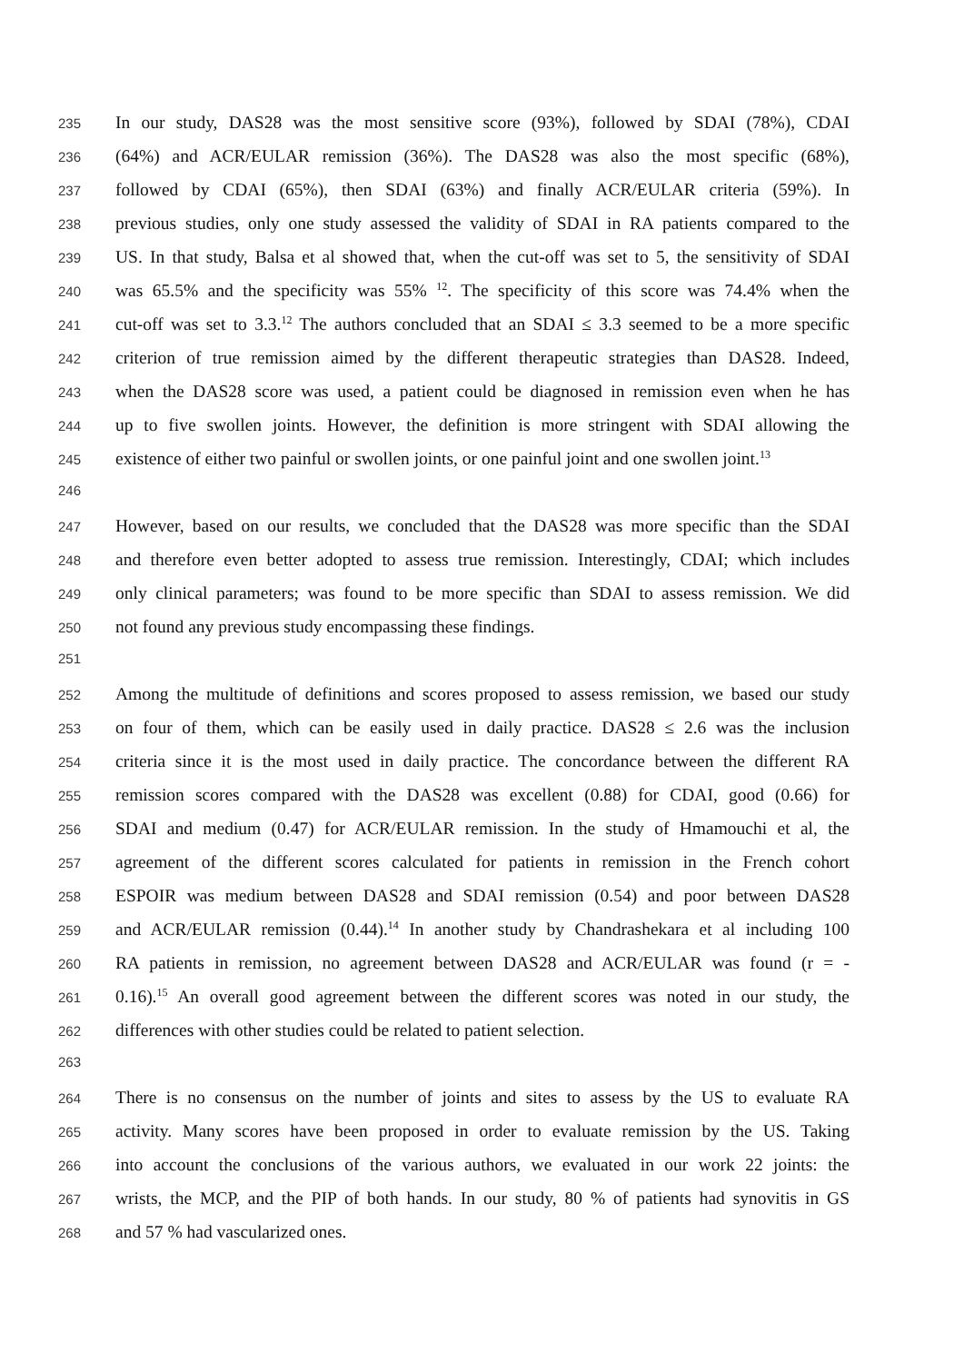235 In our study, DAS28 was the most sensitive score (93%), followed by SDAI (78%), CDAI
236 (64%) and ACR/EULAR remission (36%). The DAS28 was also the most specific (68%),
237 followed by CDAI (65%), then SDAI (63%) and finally ACR/EULAR criteria (59%). In
238 previous studies, only one study assessed the validity of SDAI in RA patients compared to the
239 US. In that study, Balsa et al showed that, when the cut-off was set to 5, the sensitivity of SDAI
240 was 65.5% and the specificity was 55% <sup>12</sup>. The specificity of this score was 74.4% when the
241 cut-off was set to 3.3.<sup>12</sup> The authors concluded that an SDAI ≤ 3.3 seemed to be a more specific
242 criterion of true remission aimed by the different therapeutic strategies than DAS28. Indeed,
243 when the DAS28 score was used, a patient could be diagnosed in remission even when he has
244 up to five swollen joints. However, the definition is more stringent with SDAI allowing the
245 existence of either two painful or swollen joints, or one painful joint and one swollen joint.<sup>13</sup>
246
247 However, based on our results, we concluded that the DAS28 was more specific than the SDAI
248 and therefore even better adopted to assess true remission. Interestingly, CDAI; which includes
249 only clinical parameters; was found to be more specific than SDAI to assess remission. We did
250 not found any previous study encompassing these findings.
251
252 Among the multitude of definitions and scores proposed to assess remission, we based our study
253 on four of them, which can be easily used in daily practice. DAS28 ≤ 2.6 was the inclusion
254 criteria since it is the most used in daily practice. The concordance between the different RA
255 remission scores compared with the DAS28 was excellent (0.88) for CDAI, good (0.66) for
256 SDAI and medium (0.47) for ACR/EULAR remission. In the study of Hmamouchi et al, the
257 agreement of the different scores calculated for patients in remission in the French cohort
258 ESPOIR was medium between DAS28 and SDAI remission (0.54) and poor between DAS28
259 and ACR/EULAR remission (0.44).<sup>14</sup> In another study by Chandrashekara et al including 100
260 RA patients in remission, no agreement between DAS28 and ACR/EULAR was found (r = -
261 0.16).<sup>15</sup> An overall good agreement between the different scores was noted in our study, the
262 differences with other studies could be related to patient selection.
263
264 There is no consensus on the number of joints and sites to assess by the US to evaluate RA
265 activity. Many scores have been proposed in order to evaluate remission by the US. Taking
266 into account the conclusions of the various authors, we evaluated in our work 22 joints: the
267 wrists, the MCP, and the PIP of both hands. In our study, 80 % of patients had synovitis in GS
268 and 57 % had vascularized ones.